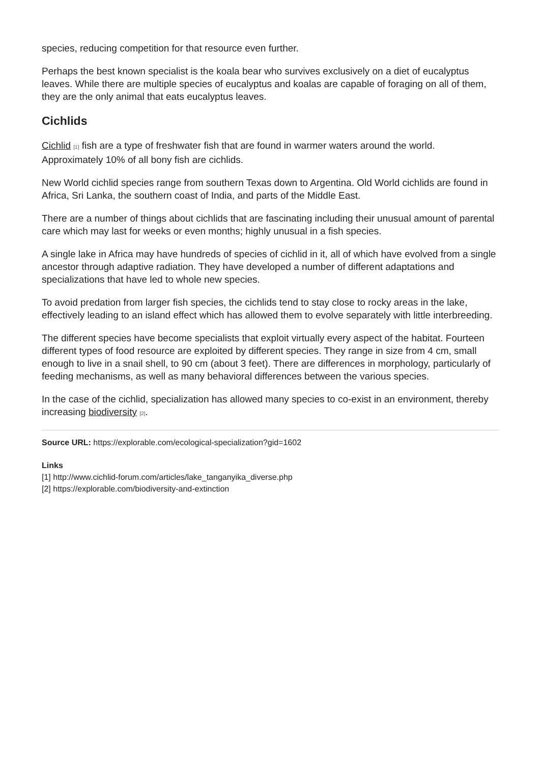species, reducing competition for that resource even further.
Perhaps the best known specialist is the koala bear who survives exclusively on a diet of eucalyptus leaves. While there are multiple species of eucalyptus and koalas are capable of foraging on all of them, they are the only animal that eats eucalyptus leaves.
Cichlids
Cichlid [1] fish are a type of freshwater fish that are found in warmer waters around the world. Approximately 10% of all bony fish are cichlids.
New World cichlid species range from southern Texas down to Argentina. Old World cichlids are found in Africa, Sri Lanka, the southern coast of India, and parts of the Middle East.
There are a number of things about cichlids that are fascinating including their unusual amount of parental care which may last for weeks or even months; highly unusual in a fish species.
A single lake in Africa may have hundreds of species of cichlid in it, all of which have evolved from a single ancestor through adaptive radiation. They have developed a number of different adaptations and specializations that have led to whole new species.
To avoid predation from larger fish species, the cichlids tend to stay close to rocky areas in the lake, effectively leading to an island effect which has allowed them to evolve separately with little interbreeding.
The different species have become specialists that exploit virtually every aspect of the habitat. Fourteen different types of food resource are exploited by different species. They range in size from 4 cm, small enough to live in a snail shell, to 90 cm (about 3 feet). There are differences in morphology, particularly of feeding mechanisms, as well as many behavioral differences between the various species.
In the case of the cichlid, specialization has allowed many species to co-exist in an environment, thereby increasing biodiversity [2].
Source URL: https://explorable.com/ecological-specialization?gid=1602
Links
[1] http://www.cichlid-forum.com/articles/lake_tanganyika_diverse.php
[2] https://explorable.com/biodiversity-and-extinction